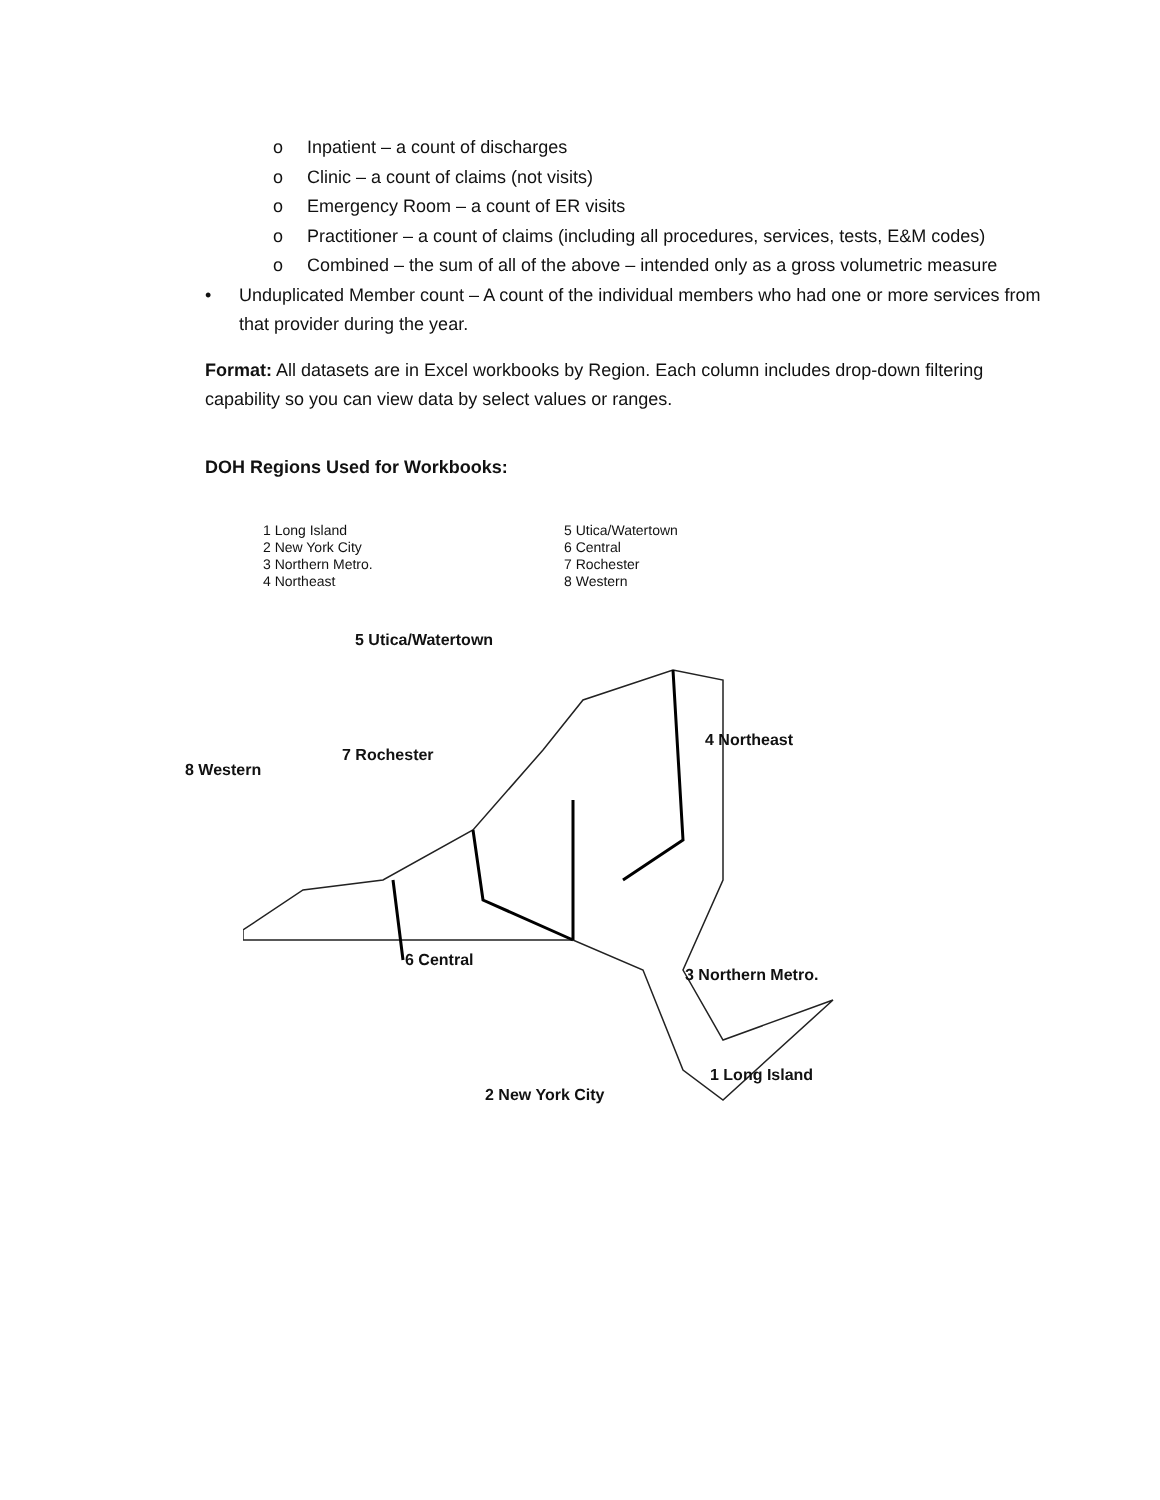o Inpatient – a count of discharges
o Clinic – a count of claims (not visits)
o Emergency Room – a count of ER visits
o Practitioner – a count of claims (including all procedures, services, tests, E&M codes)
o Combined – the sum of all of the above – intended only as a gross volumetric measure
• Unduplicated Member count – A count of the individual members who had one or more services from that provider during the year.
Format: All datasets are in Excel workbooks by Region. Each column includes drop-down filtering capability so you can view data by select values or ranges.
DOH Regions Used for Workbooks:
1 Long Island
2 New York City
3 Northern Metro.
4 Northeast
5 Utica/Watertown
6 Central
7 Rochester
8 Western
5 Utica/Watertown
4 Northeast
7 Rochester
8 Western
6 Central
3 Northern Metro.
1 Long Island
2 New York City